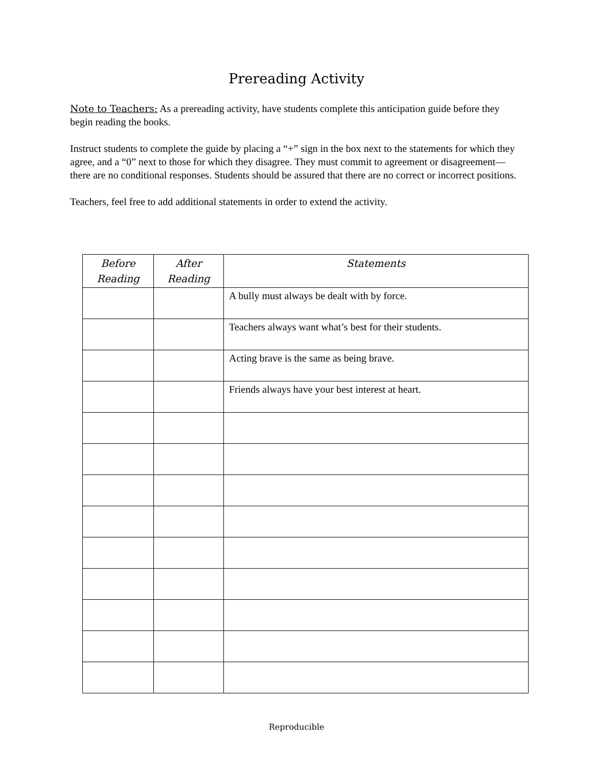Prereading Activity
Note to Teachers: As a prereading activity, have students complete this anticipation guide before they begin reading the books.
Instruct students to complete the guide by placing a “+” sign in the box next to the statements for which they agree, and a “0” next to those for which they disagree. They must commit to agreement or disagreement—there are no conditional responses. Students should be assured that there are no correct or incorrect positions.
Teachers, feel free to add additional statements in order to extend the activity.
| Before Reading | After Reading | Statements |
| --- | --- | --- |
| | | A bully must always be dealt with by force. |
| | | Teachers always want what’s best for their students. |
| | | Acting brave is the same as being brave. |
| | | Friends always have your best interest at heart. |
Reproducible